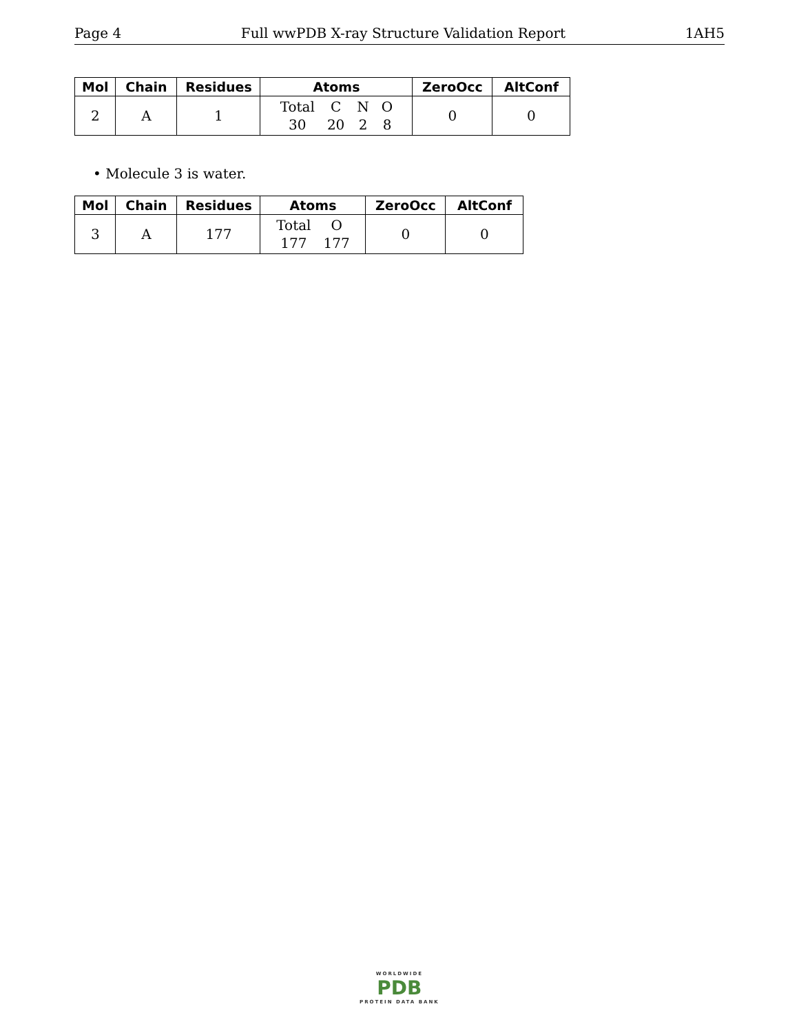Page 4 Full wwPDB X-ray Structure Validation Report 1AH5
| Mol | Chain | Residues | Atoms | ZeroOcc | AltConf |
| --- | --- | --- | --- | --- | --- |
| 2 | A | 1 | Total C N O 30 20 2 8 | 0 | 0 |
• Molecule 3 is water.
| Mol | Chain | Residues | Atoms | ZeroOcc | AltConf |
| --- | --- | --- | --- | --- | --- |
| 3 | A | 177 | Total O 177 177 | 0 | 0 |
WORLDWIDE
PDB
PROTEIN DATA BANK